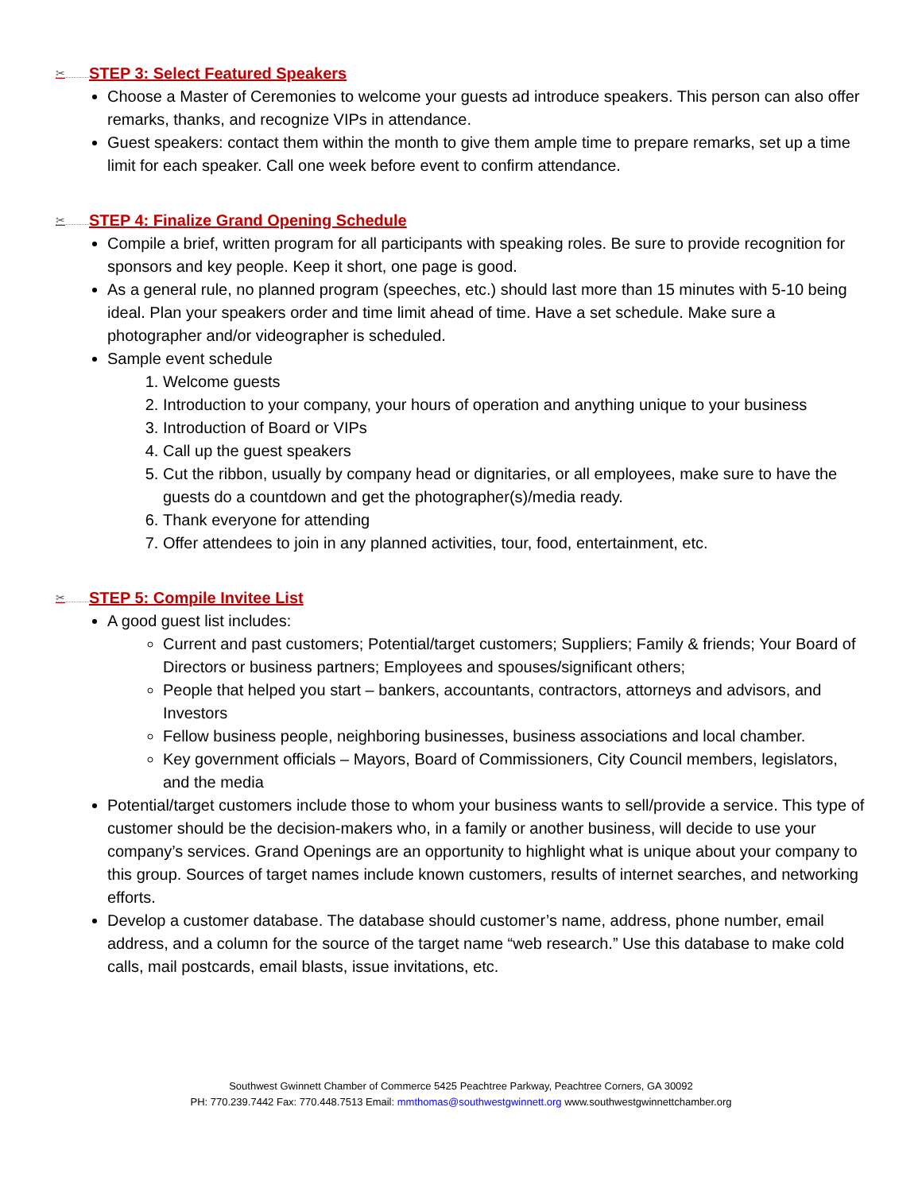✂ STEP 3: Select Featured Speakers
Choose a Master of Ceremonies to welcome your guests ad introduce speakers. This person can also offer remarks, thanks, and recognize VIPs in attendance.
Guest speakers: contact them within the month to give them ample time to prepare remarks, set up a time limit for each speaker. Call one week before event to confirm attendance.
✂ STEP 4: Finalize Grand Opening Schedule
Compile a brief, written program for all participants with speaking roles. Be sure to provide recognition for sponsors and key people. Keep it short, one page is good.
As a general rule, no planned program (speeches, etc.) should last more than 15 minutes with 5-10 being ideal. Plan your speakers order and time limit ahead of time. Have a set schedule. Make sure a photographer and/or videographer is scheduled.
Sample event schedule
1. Welcome guests
2. Introduction to your company, your hours of operation and anything unique to your business
3. Introduction of Board or VIPs
4. Call up the guest speakers
5. Cut the ribbon, usually by company head or dignitaries, or all employees, make sure to have the guests do a countdown and get the photographer(s)/media ready.
6. Thank everyone for attending
7. Offer attendees to join in any planned activities, tour, food, entertainment, etc.
✂ STEP 5: Compile Invitee List
A good guest list includes:
Current and past customers; Potential/target customers; Suppliers; Family & friends; Your Board of Directors or business partners; Employees and spouses/significant others;
People that helped you start – bankers, accountants, contractors, attorneys and advisors, and Investors
Fellow business people, neighboring businesses, business associations and local chamber.
Key government officials – Mayors, Board of Commissioners, City Council members, legislators, and the media
Potential/target customers include those to whom your business wants to sell/provide a service. This type of customer should be the decision-makers who, in a family or another business, will decide to use your company’s services. Grand Openings are an opportunity to highlight what is unique about your company to this group. Sources of target names include known customers, results of internet searches, and networking efforts.
Develop a customer database. The database should customer’s name, address, phone number, email address, and a column for the source of the target name “web research.” Use this database to make cold calls, mail postcards, email blasts, issue invitations, etc.
Southwest Gwinnett Chamber of Commerce 5425 Peachtree Parkway, Peachtree Corners, GA 30092
PH: 770.239.7442 Fax: 770.448.7513 Email: mmthomas@southwestgwinnett.org www.southwestgwinnettchamber.org